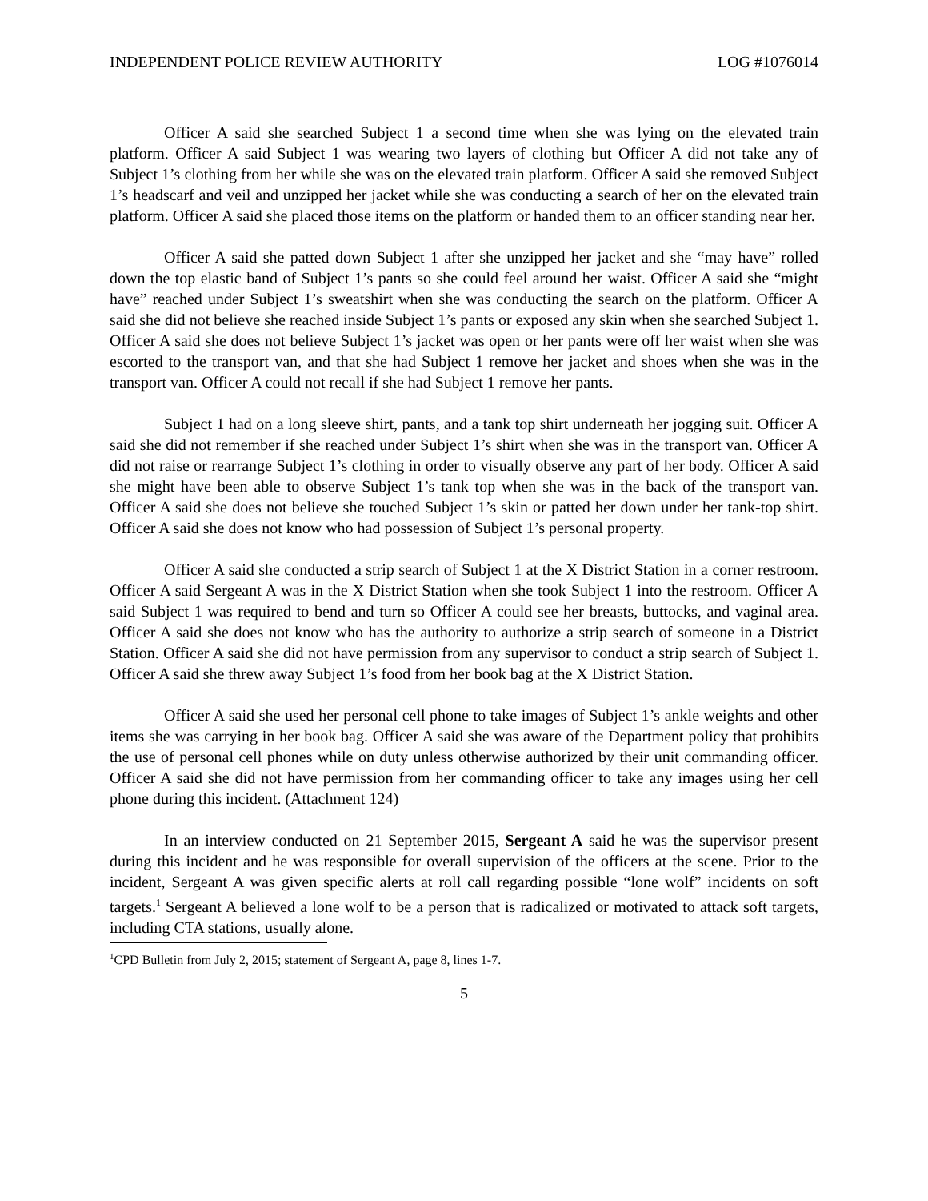INDEPENDENT POLICE REVIEW AUTHORITY LOG #1076014
Officer A said she searched Subject 1 a second time when she was lying on the elevated train platform. Officer A said Subject 1 was wearing two layers of clothing but Officer A did not take any of Subject 1’s clothing from her while she was on the elevated train platform. Officer A said she removed Subject 1’s headscarf and veil and unzipped her jacket while she was conducting a search of her on the elevated train platform. Officer A said she placed those items on the platform or handed them to an officer standing near her.
Officer A said she patted down Subject 1 after she unzipped her jacket and she “may have” rolled down the top elastic band of Subject 1’s pants so she could feel around her waist. Officer A said she “might have” reached under Subject 1’s sweatshirt when she was conducting the search on the platform. Officer A said she did not believe she reached inside Subject 1’s pants or exposed any skin when she searched Subject 1. Officer A said she does not believe Subject 1’s jacket was open or her pants were off her waist when she was escorted to the transport van, and that she had Subject 1 remove her jacket and shoes when she was in the transport van. Officer A could not recall if she had Subject 1 remove her pants.
Subject 1 had on a long sleeve shirt, pants, and a tank top shirt underneath her jogging suit. Officer A said she did not remember if she reached under Subject 1’s shirt when she was in the transport van. Officer A did not raise or rearrange Subject 1’s clothing in order to visually observe any part of her body. Officer A said she might have been able to observe Subject 1’s tank top when she was in the back of the transport van. Officer A said she does not believe she touched Subject 1’s skin or patted her down under her tank-top shirt. Officer A said she does not know who had possession of Subject 1’s personal property.
Officer A said she conducted a strip search of Subject 1 at the X District Station in a corner restroom. Officer A said Sergeant A was in the X District Station when she took Subject 1 into the restroom. Officer A said Subject 1 was required to bend and turn so Officer A could see her breasts, buttocks, and vaginal area. Officer A said she does not know who has the authority to authorize a strip search of someone in a District Station. Officer A said she did not have permission from any supervisor to conduct a strip search of Subject 1. Officer A said she threw away Subject 1’s food from her book bag at the X District Station.
Officer A said she used her personal cell phone to take images of Subject 1’s ankle weights and other items she was carrying in her book bag. Officer A said she was aware of the Department policy that prohibits the use of personal cell phones while on duty unless otherwise authorized by their unit commanding officer. Officer A said she did not have permission from her commanding officer to take any images using her cell phone during this incident. (Attachment 124)
In an interview conducted on 21 September 2015, Sergeant A said he was the supervisor present during this incident and he was responsible for overall supervision of the officers at the scene. Prior to the incident, Sergeant A was given specific alerts at roll call regarding possible “lone wolf” incidents on soft targets.<sup>1</sup> Sergeant A believed a lone wolf to be a person that is radicalized or motivated to attack soft targets, including CTA stations, usually alone.
<sup>1</sup> CPD Bulletin from July 2, 2015; statement of Sergeant A, page 8, lines 1-7.
5